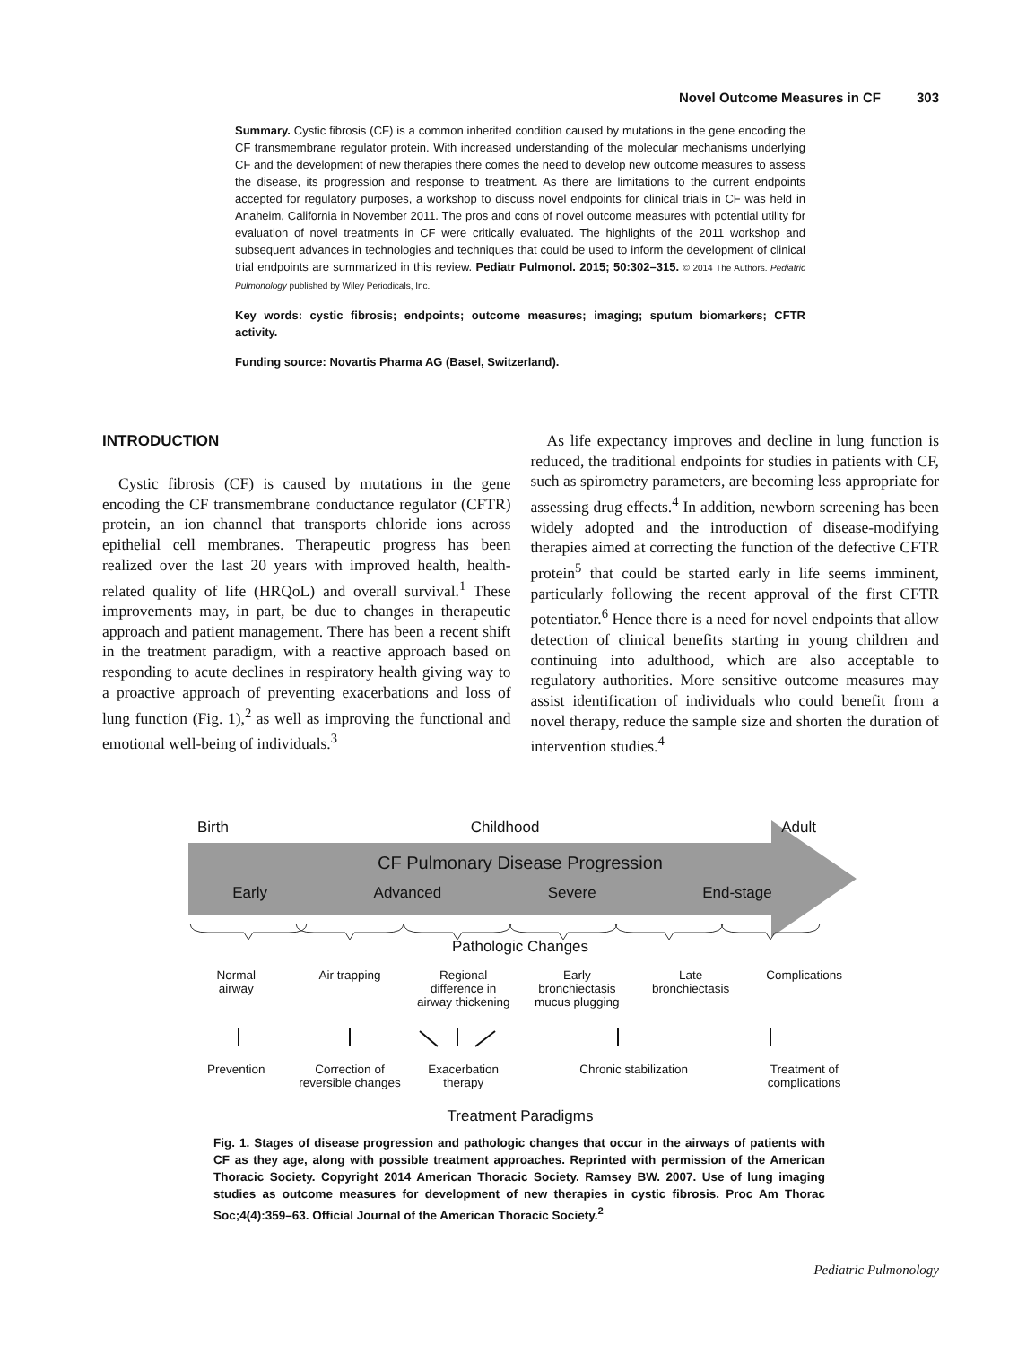Novel Outcome Measures in CF 303
Summary. Cystic fibrosis (CF) is a common inherited condition caused by mutations in the gene encoding the CF transmembrane regulator protein. With increased understanding of the molecular mechanisms underlying CF and the development of new therapies there comes the need to develop new outcome measures to assess the disease, its progression and response to treatment. As there are limitations to the current endpoints accepted for regulatory purposes, a workshop to discuss novel endpoints for clinical trials in CF was held in Anaheim, California in November 2011. The pros and cons of novel outcome measures with potential utility for evaluation of novel treatments in CF were critically evaluated. The highlights of the 2011 workshop and subsequent advances in technologies and techniques that could be used to inform the development of clinical trial endpoints are summarized in this review. Pediatr Pulmonol. 2015; 50:302–315. © 2014 The Authors. Pediatric Pulmonology published by Wiley Periodicals, Inc.
Key words: cystic fibrosis; endpoints; outcome measures; imaging; sputum biomarkers; CFTR activity.
Funding source: Novartis Pharma AG (Basel, Switzerland).
INTRODUCTION
Cystic fibrosis (CF) is caused by mutations in the gene encoding the CF transmembrane conductance regulator (CFTR) protein, an ion channel that transports chloride ions across epithelial cell membranes. Therapeutic progress has been realized over the last 20 years with improved health, health-related quality of life (HRQoL) and overall survival.<sup>1</sup> These improvements may, in part, be due to changes in therapeutic approach and patient management. There has been a recent shift in the treatment paradigm, with a reactive approach based on responding to acute declines in respiratory health giving way to a proactive approach of preventing exacerbations and loss of lung function (Fig. 1),<sup>2</sup> as well as improving the functional and emotional well-being of individuals.<sup>3</sup>
As life expectancy improves and decline in lung function is reduced, the traditional endpoints for studies in patients with CF, such as spirometry parameters, are becoming less appropriate for assessing drug effects.<sup>4</sup> In addition, newborn screening has been widely adopted and the introduction of disease-modifying therapies aimed at correcting the function of the defective CFTR protein<sup>5</sup> that could be started early in life seems imminent, particularly following the recent approval of the first CFTR potentiator.<sup>6</sup> Hence there is a need for novel endpoints that allow detection of clinical benefits starting in young children and continuing into adulthood, which are also acceptable to regulatory authorities. More sensitive outcome measures may assist identification of individuals who could benefit from a novel therapy, reduce the sample size and shorten the duration of intervention studies.<sup>4</sup>
Birth Childhood Adult
CF Pulmonary Disease Progression
Early Advanced Severe End-stage
Pathologic Changes
Normal
airway Air trapping Regional
difference in
airway thickening Early
bronchiectasis
mucus plugging Late
bronchiectasis Complications
Prevention Correction of
reversible changes Exacerbation
therapy Chronic stabilization Treatment of
complications
Treatment Paradigms
Fig. 1. Stages of disease progression and pathologic changes that occur in the airways of patients with CF as they age, along with possible treatment approaches. Reprinted with permission of the American Thoracic Society. Copyright 2014 American Thoracic Society. Ramsey BW. 2007. Use of lung imaging studies as outcome measures for development of new therapies in cystic fibrosis. Proc Am Thorac Soc;4(4):359–63. Official Journal of the American Thoracic Society.<sup>2</sup>
Pediatric Pulmonology